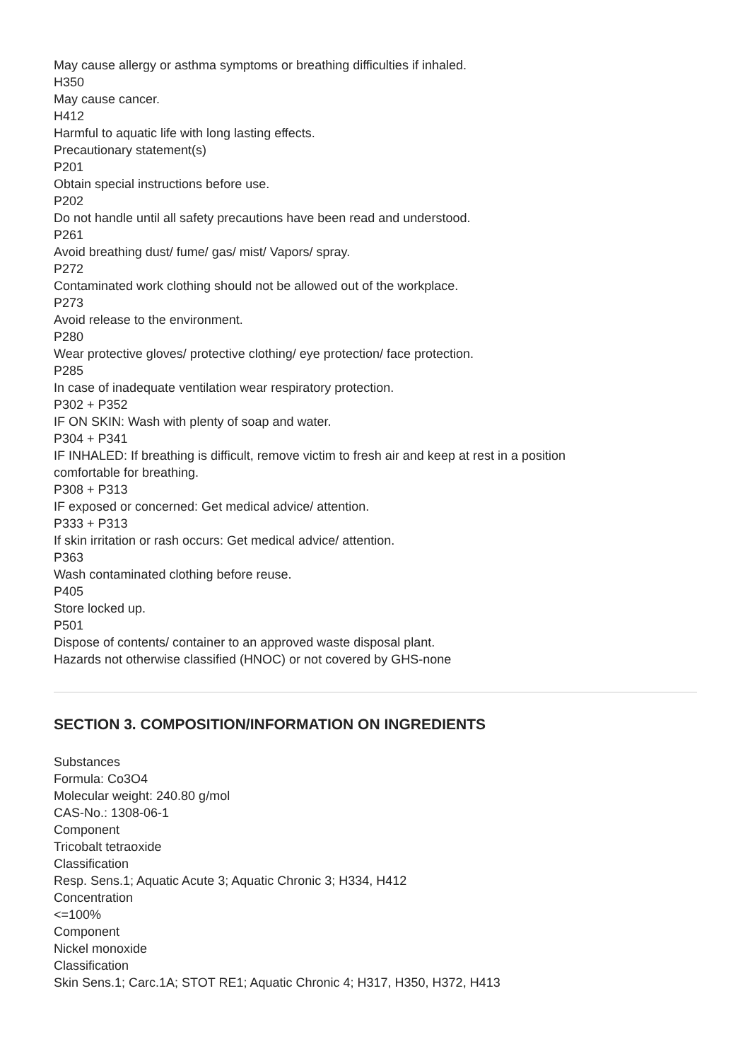May cause allergy or asthma symptoms or breathing difficulties if inhaled.
H350
May cause cancer.
H412
Harmful to aquatic life with long lasting effects.
Precautionary statement(s)
P201
Obtain special instructions before use.
P202
Do not handle until all safety precautions have been read and understood.
P261
Avoid breathing dust/ fume/ gas/ mist/ Vapors/ spray.
P272
Contaminated work clothing should not be allowed out of the workplace.
P273
Avoid release to the environment.
P280
Wear protective gloves/ protective clothing/ eye protection/ face protection.
P285
In case of inadequate ventilation wear respiratory protection.
P302 + P352
IF ON SKIN: Wash with plenty of soap and water.
P304 + P341
IF INHALED: If breathing is difficult, remove victim to fresh air and keep at rest in a position
comfortable for breathing.
P308 + P313
IF exposed or concerned: Get medical advice/ attention.
P333 + P313
If skin irritation or rash occurs: Get medical advice/ attention.
P363
Wash contaminated clothing before reuse.
P405
Store locked up.
P501
Dispose of contents/ container to an approved waste disposal plant.
Hazards not otherwise classified (HNOC) or not covered by GHS-none
SECTION 3. COMPOSITION/INFORMATION ON INGREDIENTS
Substances
Formula: Co3O4
Molecular weight: 240.80 g/mol
CAS-No.: 1308-06-1
Component
Tricobalt tetraoxide
Classification
Resp. Sens.1; Aquatic Acute 3; Aquatic Chronic 3; H334, H412
Concentration
<=100%
Component
Nickel monoxide
Classification
Skin Sens.1; Carc.1A; STOT RE1; Aquatic Chronic 4; H317, H350, H372, H413